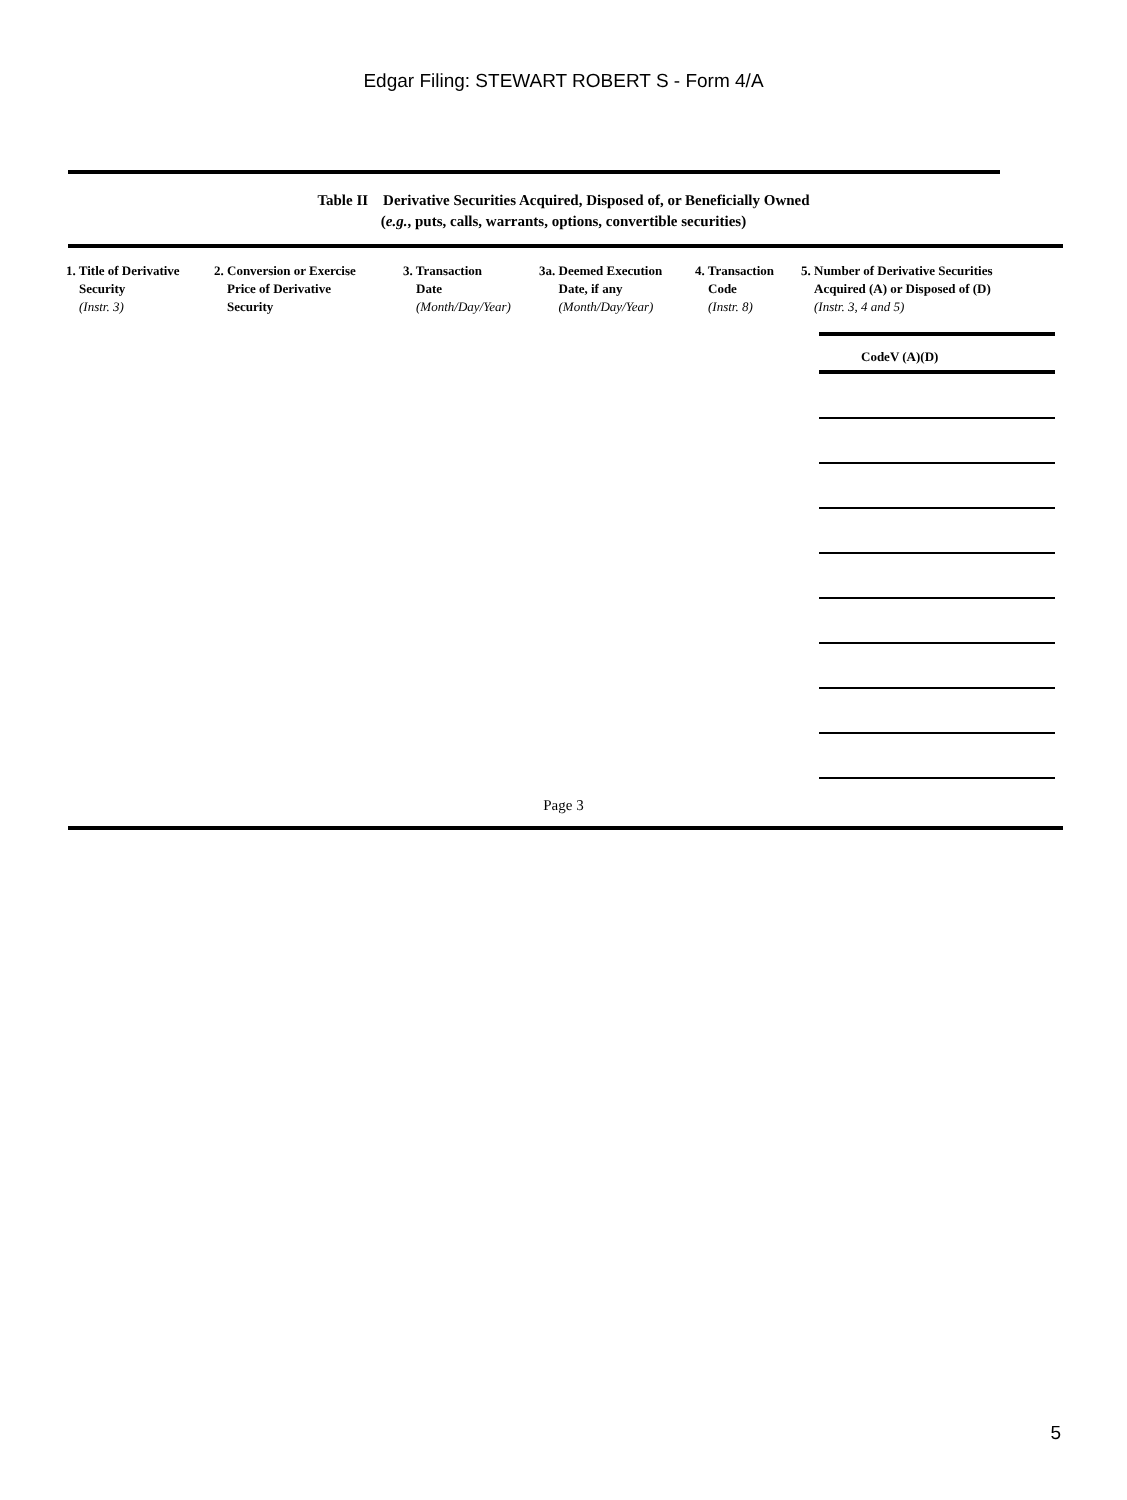Edgar Filing: STEWART ROBERT S - Form 4/A
Table II Derivative Securities Acquired, Disposed of, or Beneficially Owned
(e.g., puts, calls, warrants, options, convertible securities)
| 1. Title of Derivative Security (Instr. 3) | 2. Conversion or Exercise Price of Derivative Security | 3. Transaction Date (Month/Day/Year) | 3a. Deemed Execution Date, if any (Month/Day/Year) | 4. Transaction Code (Instr. 8) | 5. Number of Derivative Securities Acquired (A) or Disposed of (D) (Instr. 3, 4 and 5) |
| --- | --- | --- | --- | --- | --- |
CodeV (A)(D)
Page 3
5